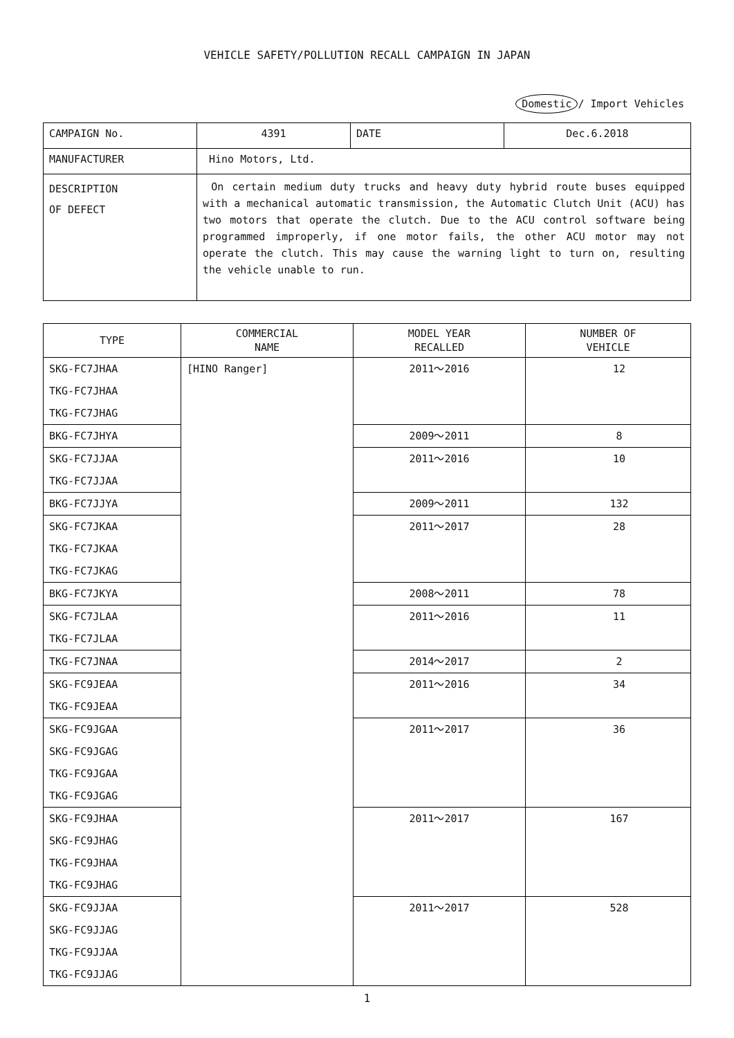VEHICLE SAFETY/POLLUTION RECALL CAMPAIGN IN JAPAN
Domestic / Import Vehicles
| CAMPAIGN No. | 4391 | DATE | Dec.6.2018 |
| MANUFACTURER | Hino Motors, Ltd. | | |
| DESCRIPTION OF DEFECT | On certain medium duty trucks and heavy duty hybrid route buses equipped with a mechanical automatic transmission, the Automatic Clutch Unit (ACU) has two motors that operate the clutch. Due to the ACU control software being programmed improperly, if one motor fails, the other ACU motor may not operate the clutch. This may cause the warning light to turn on, resulting the vehicle unable to run. | | |
| TYPE | COMMERCIAL NAME | MODEL YEAR RECALLED | NUMBER OF VEHICLE |
| --- | --- | --- | --- |
| SKG-FC7JHAA TKG-FC7JHAA TKG-FC7JHAG | [HINO Ranger] | 2011～2016 | 12 |
| BKG-FC7JHYA | | 2009～2011 | 8 |
| SKG-FC7JJAA TKG-FC7JJAA | | 2011～2016 | 10 |
| BKG-FC7JJYA | | 2009～2011 | 132 |
| SKG-FC7JKAA TKG-FC7JKAA TKG-FC7JKAG | | 2011～2017 | 28 |
| BKG-FC7JKYA | | 2008～2011 | 78 |
| SKG-FC7JLAA TKG-FC7JLAA | | 2011～2016 | 11 |
| TKG-FC7JNAA | | 2014～2017 | 2 |
| SKG-FC9JEAA TKG-FC9JEAA | | 2011～2016 | 34 |
| SKG-FC9JGAA SKG-FC9JGAG TKG-FC9JGAA TKG-FC9JGAG | | 2011～2017 | 36 |
| SKG-FC9JHAA SKG-FC9JHAG TKG-FC9JHAA TKG-FC9JHAG | | 2011～2017 | 167 |
| SKG-FC9JJAA SKG-FC9JJAG TKG-FC9JJAA TKG-FC9JJAG | | 2011～2017 | 528 |
1